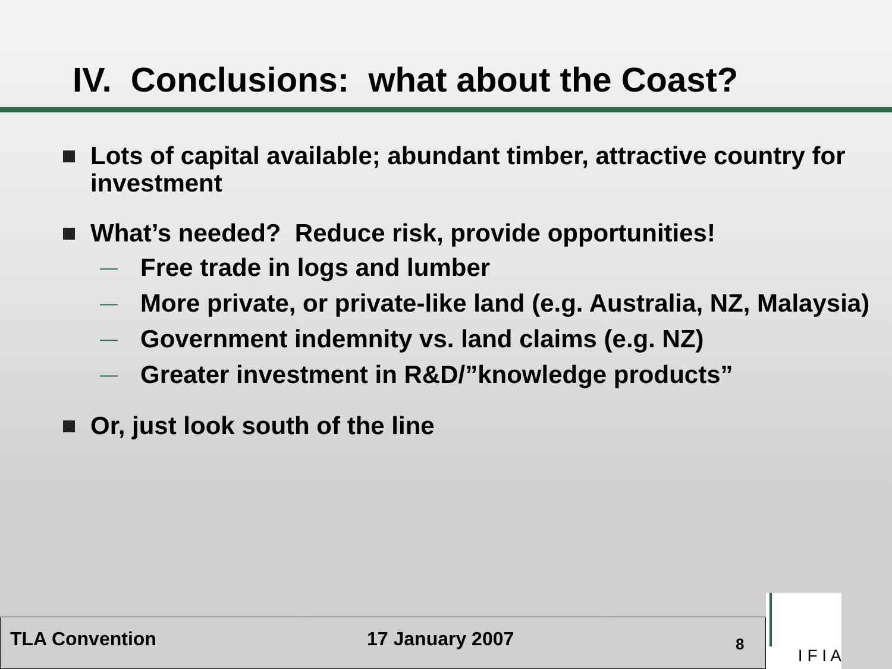IV. Conclusions: what about the Coast?
Lots of capital available; abundant timber, attractive country for investment
What’s needed? Reduce risk, provide opportunities!
— Free trade in logs and lumber
— More private, or private-like land (e.g. Australia, NZ, Malaysia)
— Government indemnity vs. land claims (e.g. NZ)
— Greater investment in R&D/”knowledge products”
Or, just look south of the line
TLA Convention 17 January 2007
8
I F I A